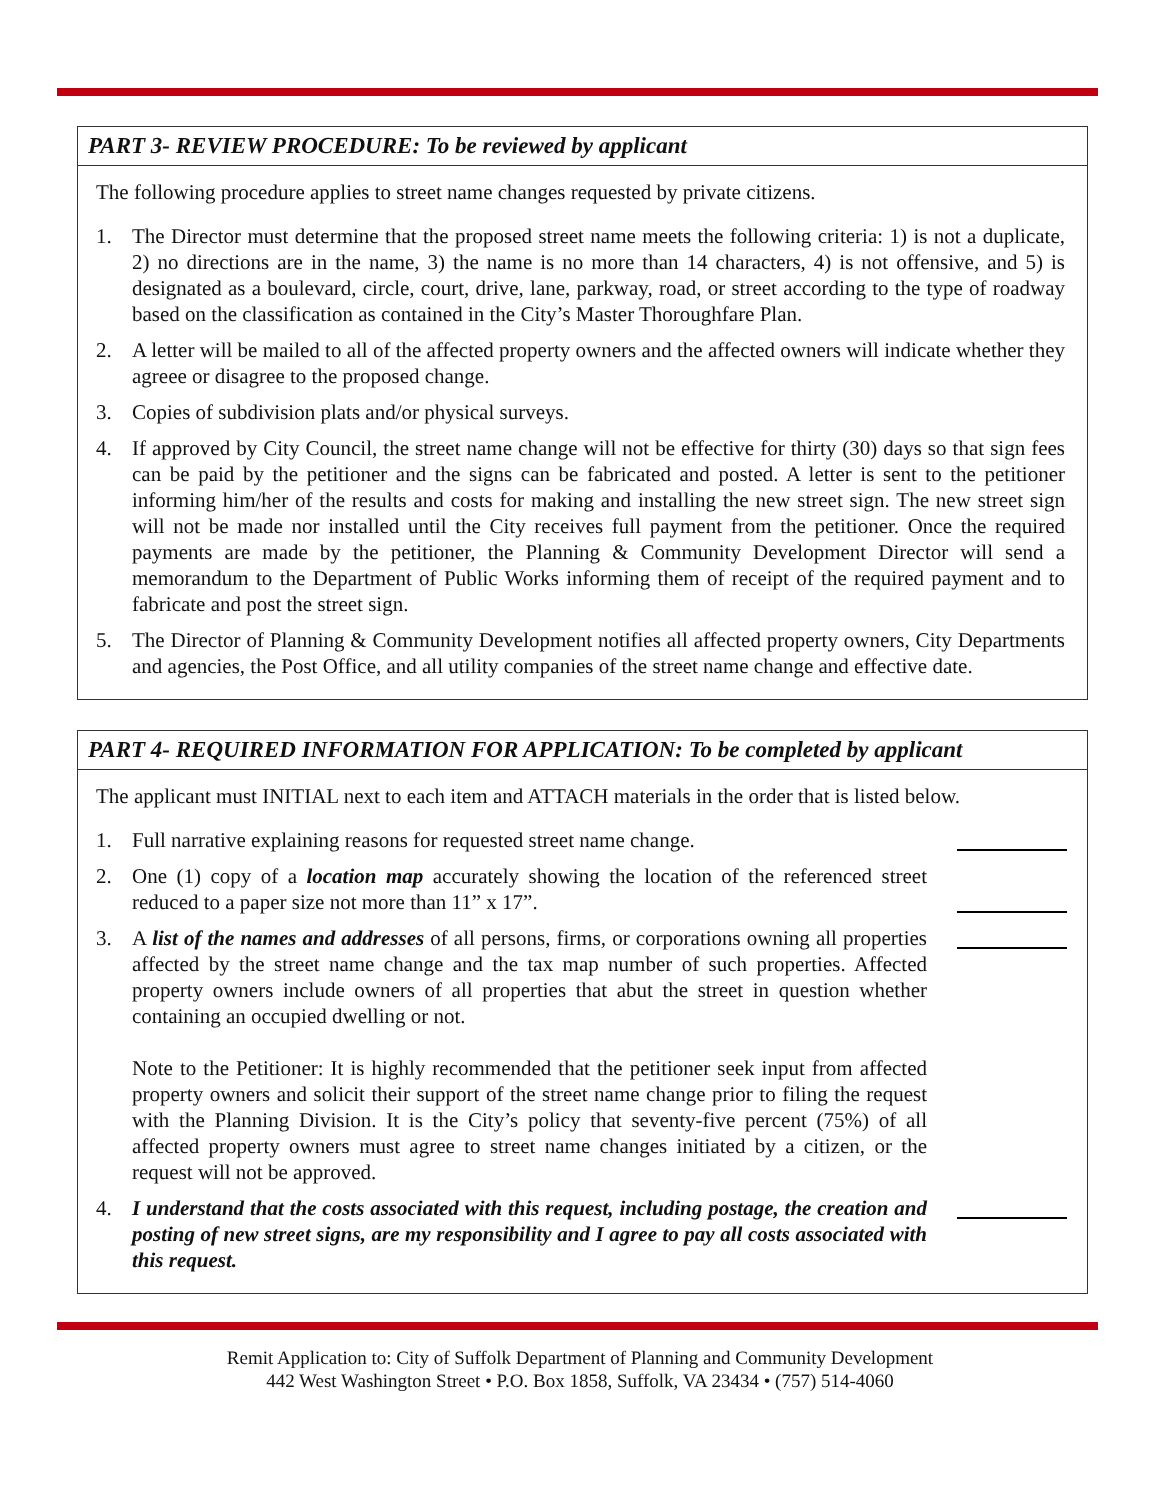PART 3- REVIEW PROCEDURE: To be reviewed by applicant
The following procedure applies to street name changes requested by private citizens.
1. The Director must determine that the proposed street name meets the following criteria: 1) is not a duplicate, 2) no directions are in the name, 3) the name is no more than 14 characters, 4) is not offensive, and 5) is designated as a boulevard, circle, court, drive, lane, parkway, road, or street according to the type of roadway based on the classification as contained in the City’s Master Thoroughfare Plan.
2. A letter will be mailed to all of the affected property owners and the affected owners will indicate whether they agreee or disagree to the proposed change.
3. Copies of subdivision plats and/or physical surveys.
4. If approved by City Council, the street name change will not be effective for thirty (30) days so that sign fees can be paid by the petitioner and the signs can be fabricated and posted. A letter is sent to the petitioner informing him/her of the results and costs for making and installing the new street sign. The new street sign will not be made nor installed until the City receives full payment from the petitioner. Once the required payments are made by the petitioner, the Planning & Community Development Director will send a memorandum to the Department of Public Works informing them of receipt of the required payment and to fabricate and post the street sign.
5. The Director of Planning & Community Development notifies all affected property owners, City Departments and agencies, the Post Office, and all utility companies of the street name change and effective date.
PART 4- REQUIRED INFORMATION FOR APPLICATION: To be completed by applicant
The applicant must INITIAL next to each item and ATTACH materials in the order that is listed below.
1. Full narrative explaining reasons for requested street name change.
2. One (1) copy of a location map accurately showing the location of the referenced street reduced to a paper size not more than 11” x 17”.
3. A list of the names and addresses of all persons, firms, or corporations owning all properties affected by the street name change and the tax map number of such properties. Affected property owners include owners of all properties that abut the street in question whether containing an occupied dwelling or not.
Note to the Petitioner: It is highly recommended that the petitioner seek input from affected property owners and solicit their support of the street name change prior to filing the request with the Planning Division. It is the City’s policy that seventy-five percent (75%) of all affected property owners must agree to street name changes initiated by a citizen, or the request will not be approved.
4. I understand that the costs associated with this request, including postage, the creation and posting of new street signs, are my responsibility and I agree to pay all costs associated with this request.
Remit Application to: City of Suffolk Department of Planning and Community Development
442 West Washington Street • P.O. Box 1858, Suffolk, VA 23434 • (757) 514-4060